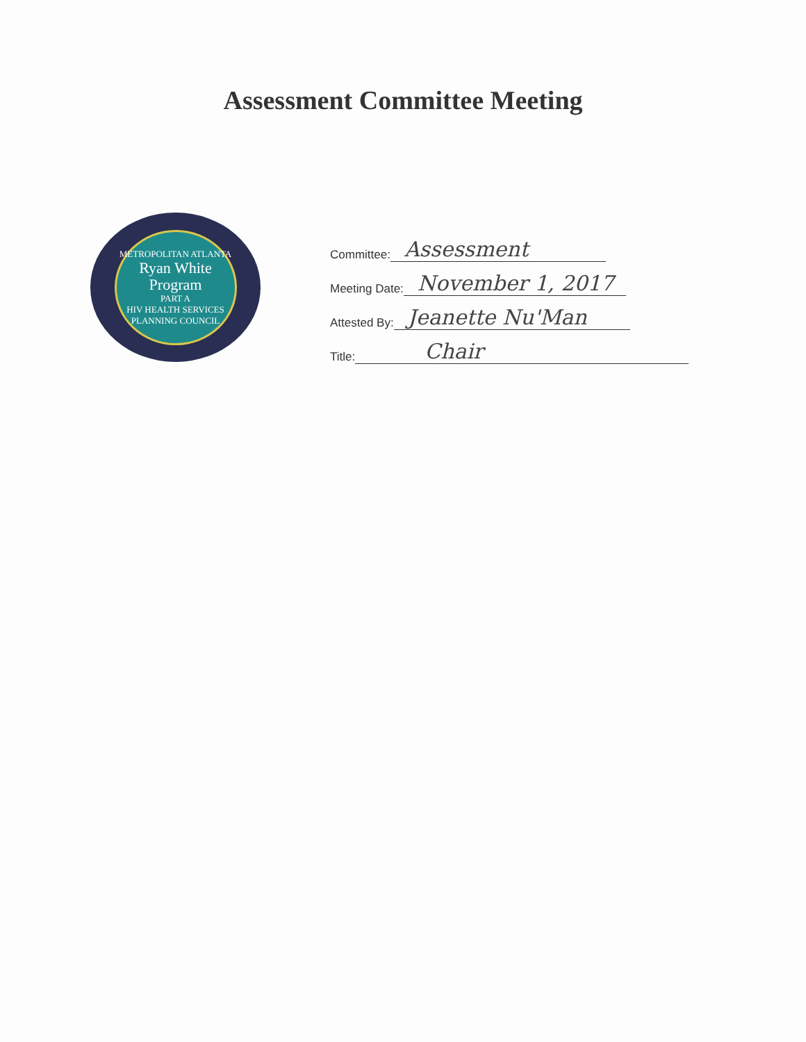Assessment Committee Meeting
METROPOLITAN ATLANTA
Ryan White
Program
PART A
HIV HEALTH SERVICES PLANNING COUNCIL
Committee: Assessment
Meeting Date: November 1, 2017
Attested By: Jeanette Nu'Man
Title: Chair